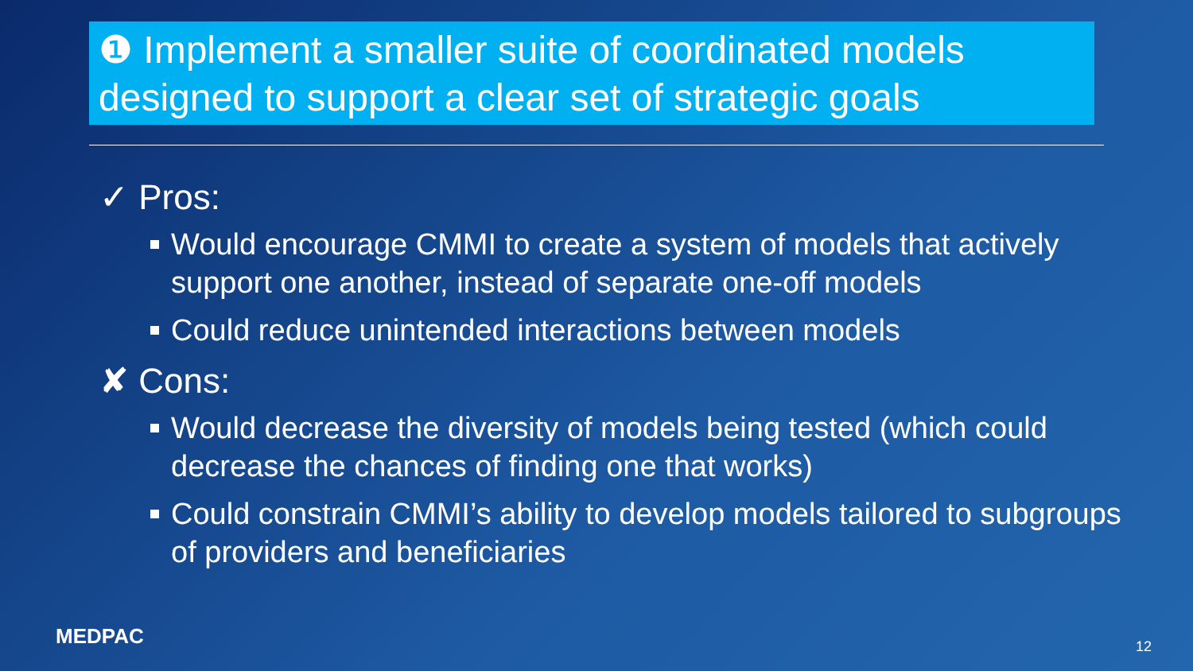❶ Implement a smaller suite of coordinated models designed to support a clear set of strategic goals
✓ Pros:
Would encourage CMMI to create a system of models that actively support one another, instead of separate one-off models
Could reduce unintended interactions between models
✘ Cons:
Would decrease the diversity of models being tested (which could decrease the chances of finding one that works)
Could constrain CMMI’s ability to develop models tailored to subgroups of providers and beneficiaries
MEDPAC 12